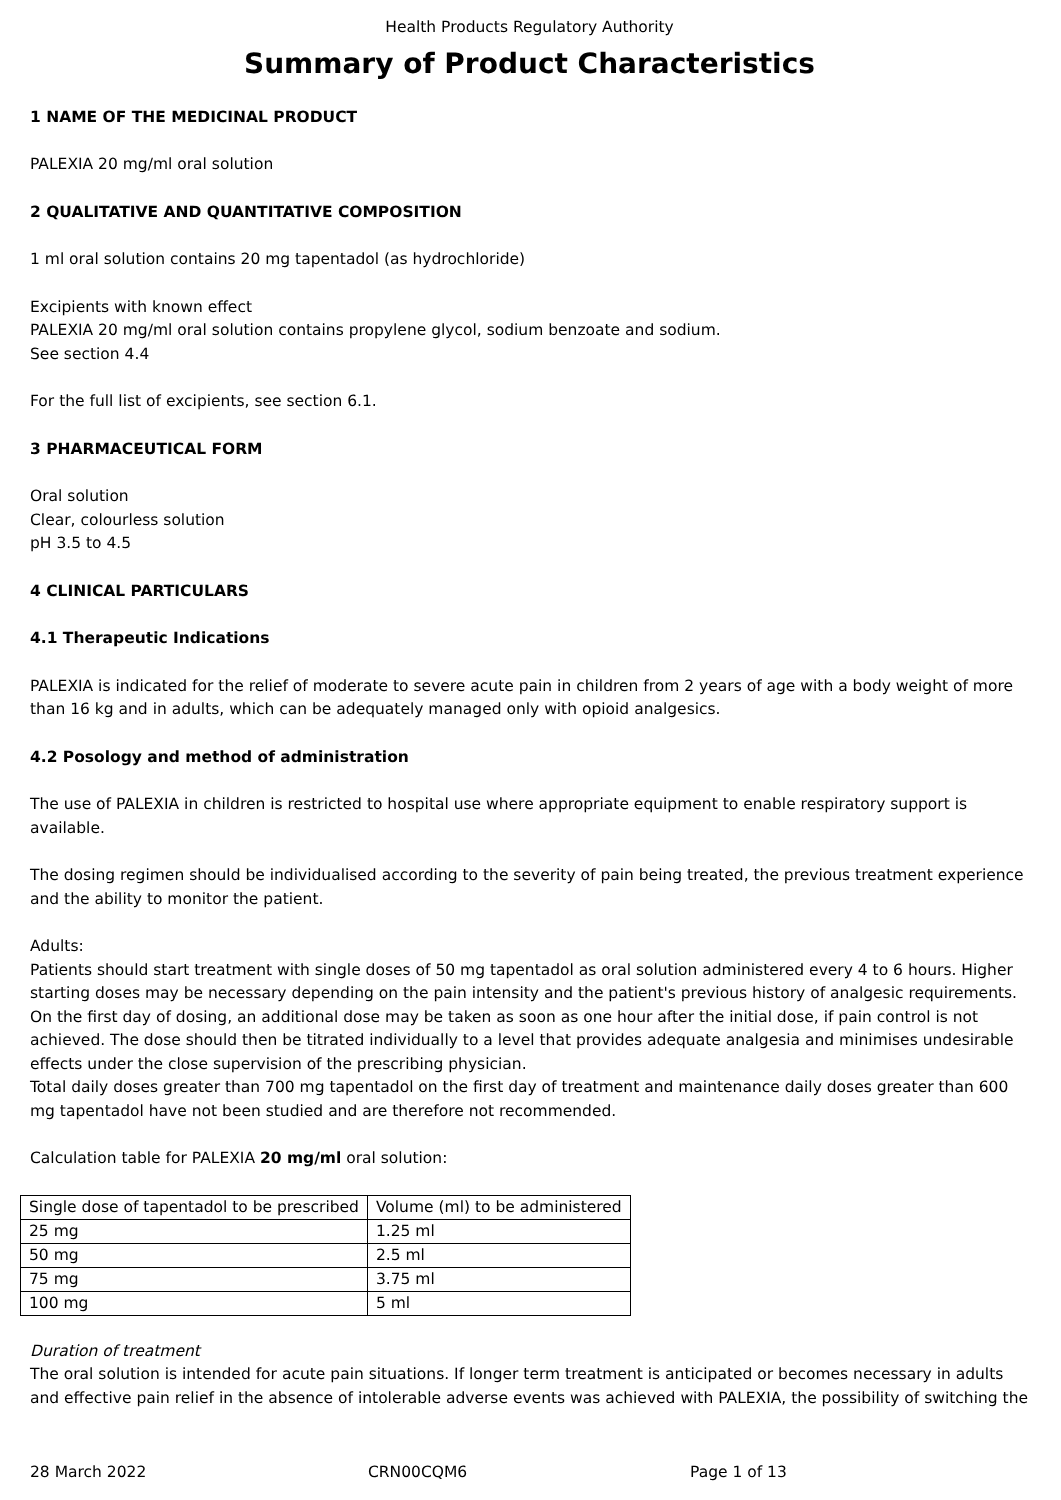Health Products Regulatory Authority
Summary of Product Characteristics
1 NAME OF THE MEDICINAL PRODUCT
PALEXIA 20 mg/ml oral solution
2 QUALITATIVE AND QUANTITATIVE COMPOSITION
1 ml oral solution contains 20 mg tapentadol (as hydrochloride)
Excipients with known effect
PALEXIA 20 mg/ml oral solution contains propylene glycol, sodium benzoate and sodium.
See section 4.4
For the full list of excipients, see section 6.1.
3 PHARMACEUTICAL FORM
Oral solution
Clear, colourless solution
pH 3.5 to 4.5
4 CLINICAL PARTICULARS
4.1 Therapeutic Indications
PALEXIA is indicated for the relief of moderate to severe acute pain in children from 2 years of age with a body weight of more than 16 kg and in adults, which can be adequately managed only with opioid analgesics.
4.2 Posology and method of administration
The use of PALEXIA in children is restricted to hospital use where appropriate equipment to enable respiratory support is available.
The dosing regimen should be individualised according to the severity of pain being treated, the previous treatment experience and the ability to monitor the patient.
Adults:
Patients should start treatment with single doses of 50 mg tapentadol as oral solution administered every 4 to 6 hours. Higher starting doses may be necessary depending on the pain intensity and the patient's previous history of analgesic requirements. On the first day of dosing, an additional dose may be taken as soon as one hour after the initial dose, if pain control is not achieved. The dose should then be titrated individually to a level that provides adequate analgesia and minimises undesirable effects under the close supervision of the prescribing physician.
Total daily doses greater than 700 mg tapentadol on the first day of treatment and maintenance daily doses greater than 600 mg tapentadol have not been studied and are therefore not recommended.
Calculation table for PALEXIA 20 mg/ml oral solution:
| Single dose of tapentadol to be prescribed | Volume (ml) to be administered |
| 25 mg | 1.25 ml |
| 50 mg | 2.5 ml |
| 75 mg | 3.75 ml |
| 100 mg | 5 ml |
Duration of treatment
The oral solution is intended for acute pain situations. If longer term treatment is anticipated or becomes necessary in adults and effective pain relief in the absence of intolerable adverse events was achieved with PALEXIA, the possibility of switching the
28 March 2022 CRN00CQM6 Page 1 of 13